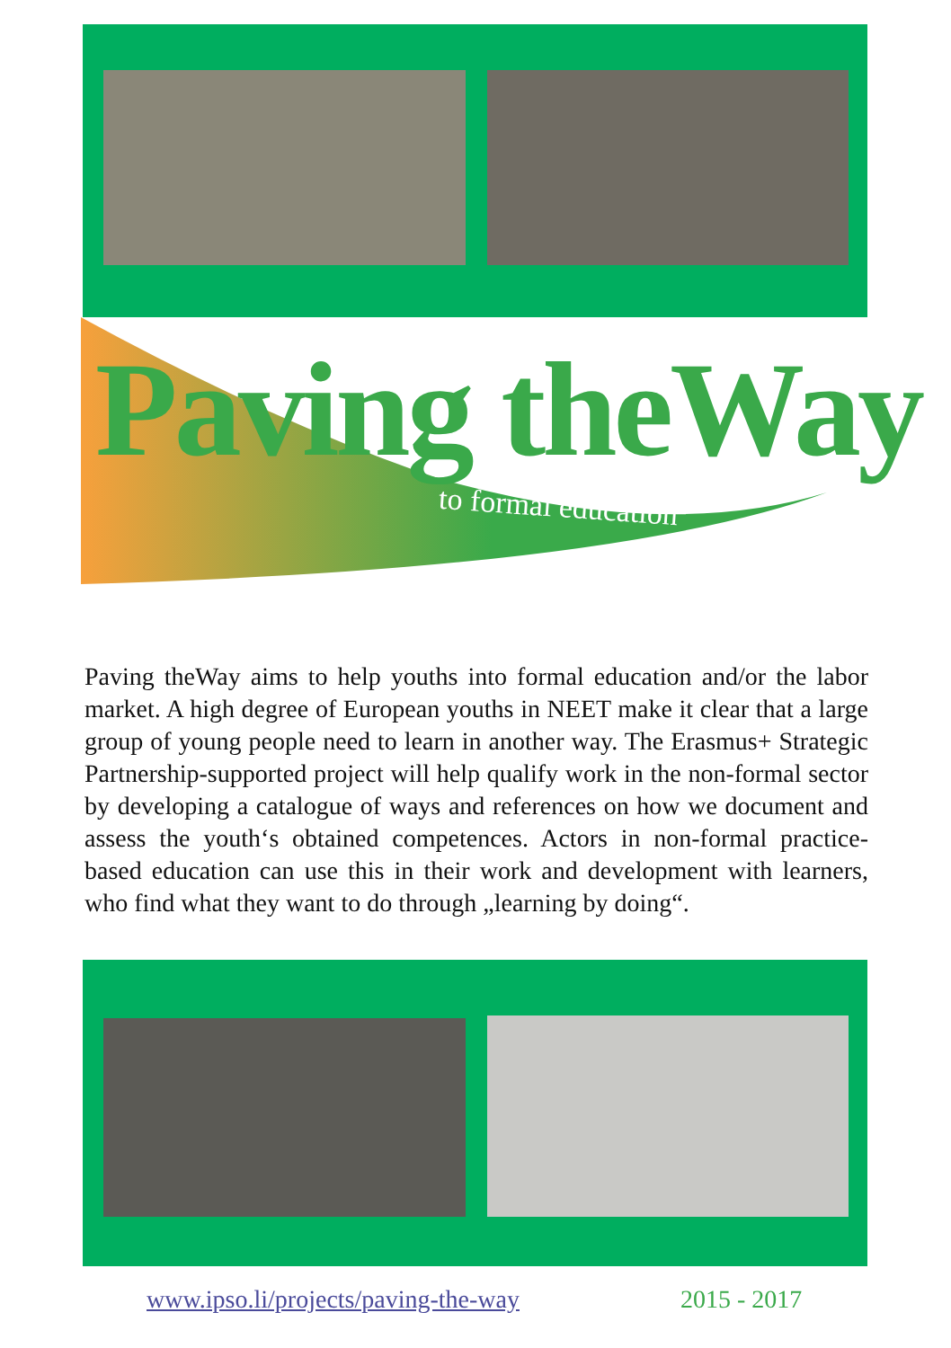Paving theWay
to formal education
Paving theWay aims to help youths into formal education and/or the labor market. A high degree of European youths in NEET make it clear that a large group of young people need to learn in another way. The Erasmus+ Strategic Partnership-supported project will help qualify work in the non-formal sector by developing a catalogue of ways and references on how we document and assess the youth‘s obtained competences. Actors in non-formal practice-based education can use this in their work and development with learners, who find what they want to do through „learning by doing“.
www.ipso.li/projects/paving-the-way
2015 - 2017